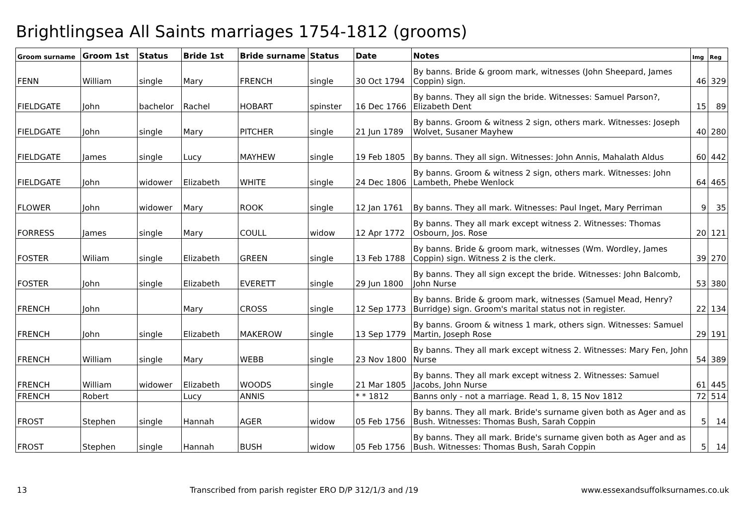Brightlingsea All Saints marriages 1754-1812 (grooms)
| Groom surname | Groom 1st | Status | Bride 1st | Bride surname | Status | Date | Notes | Img | Reg |
| --- | --- | --- | --- | --- | --- | --- | --- | --- | --- |
| FENN | William | single | Mary | FRENCH | single | 30 Oct 1794 | By banns. Bride & groom mark, witnesses (John Sheepard, James Coppin) sign. | 46 | 329 |
| FIELDGATE | John | bachelor | Rachel | HOBART | spinster | 16 Dec 1766 | By banns. They all sign the bride. Witnesses: Samuel Parson?, Elizabeth Dent | 15 | 89 |
| FIELDGATE | John | single | Mary | PITCHER | single | 21 Jun 1789 | By banns. Groom & witness 2 sign, others mark. Witnesses: Joseph Wolvet, Susaner Mayhew | 40 | 280 |
| FIELDGATE | James | single | Lucy | MAYHEW | single | 19 Feb 1805 | By banns. They all sign. Witnesses: John Annis, Mahalath Aldus | 60 | 442 |
| FIELDGATE | John | widower | Elizabeth | WHITE | single | 24 Dec 1806 | By banns. Groom & witness 2 sign, others mark. Witnesses: John Lambeth, Phebe Wenlock | 64 | 465 |
| FLOWER | John | widower | Mary | ROOK | single | 12 Jan 1761 | By banns. They all mark. Witnesses: Paul Inget, Mary Perriman | 9 | 35 |
| FORRESS | James | single | Mary | COULL | widow | 12 Apr 1772 | By banns. They all mark except witness 2. Witnesses: Thomas Osbourn, Jos. Rose | 20 | 121 |
| FOSTER | Wiliam | single | Elizabeth | GREEN | single | 13 Feb 1788 | By banns. Bride & groom mark, witnesses (Wm. Wordley, James Coppin) sign. Witness 2 is the clerk. | 39 | 270 |
| FOSTER | John | single | Elizabeth | EVERETT | single | 29 Jun 1800 | By banns. They all sign except the bride. Witnesses: John Balcomb, John Nurse | 53 | 380 |
| FRENCH | John | | Mary | CROSS | single | 12 Sep 1773 | By banns. Bride & groom mark, witnesses (Samuel Mead, Henry? Burridge) sign. Groom's marital status not in register. | 22 | 134 |
| FRENCH | John | single | Elizabeth | MAKEROW | single | 13 Sep 1779 | By banns. Groom & witness 1 mark, others sign. Witnesses: Samuel Martin, Joseph Rose | 29 | 191 |
| FRENCH | William | single | Mary | WEBB | single | 23 Nov 1800 | By banns. They all mark except witness 2. Witnesses: Mary Fen, John Nurse | 54 | 389 |
| FRENCH | William | widower | Elizabeth | WOODS | single | 21 Mar 1805 | By banns. They all mark except witness 2. Witnesses: Samuel Jacobs, John Nurse | 61 | 445 |
| FRENCH | Robert | | Lucy | ANNIS | | * * 1812 | Banns only - not a marriage. Read 1, 8, 15 Nov 1812 | 72 | 514 |
| FROST | Stephen | single | Hannah | AGER | widow | 05 Feb 1756 | By banns. They all mark. Bride's surname given both as Ager and as Bush. Witnesses: Thomas Bush, Sarah Coppin | 5 | 14 |
| FROST | Stephen | single | Hannah | BUSH | widow | 05 Feb 1756 | By banns. They all mark. Bride's surname given both as Ager and as Bush. Witnesses: Thomas Bush, Sarah Coppin | 5 | 14 |
13 Transcribed from parish register ERO D/P 312/1/3 and /19 www.essexandsuffolksurnames.co.uk